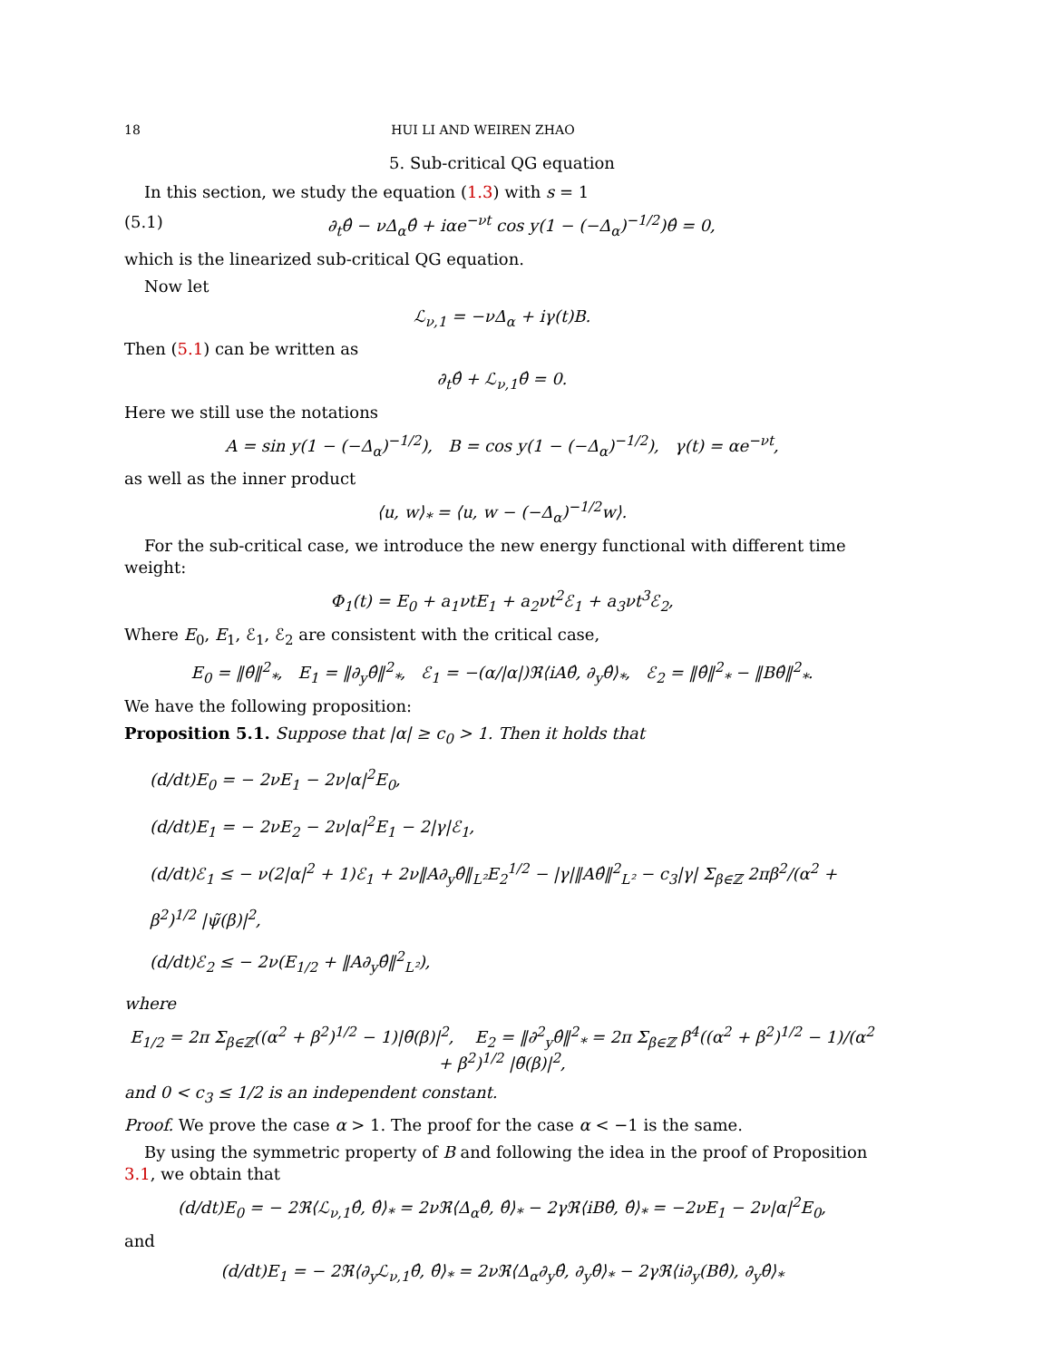18 HUI LI AND WEIREN ZHAO
5. Sub-critical QG equation
In this section, we study the equation (1.3) with s = 1
(5.1) ∂<sub>t</sub>θ̂ − νΔ<sub>α</sub>θ̂ + iαe<sup>−νt</sup> cos y(1 − (−Δ<sub>α</sub>)<sup>−1/2</sup>)θ̂ = 0,
which is the linearized sub-critical QG equation.
Now let
ℒ<sub>ν,1</sub> = −νΔ<sub>α</sub> + iγ(t)B.
Then (5.1) can be written as
∂<sub>t</sub>θ̂ + ℒ<sub>ν,1</sub>θ̂ = 0.
Here we still use the notations
A = sin y(1 − (−Δ<sub>α</sub>)<sup>−1/2</sup>), B = cos y(1 − (−Δ<sub>α</sub>)<sup>−1/2</sup>), γ(t) = αe<sup>−νt</sup>,
as well as the inner product
⟨u, w⟩<sub>*</sub> = ⟨u, w − (−Δ<sub>α</sub>)<sup>−1/2</sup>w⟩.
For the sub-critical case, we introduce the new energy functional with different time weight:
Φ<sub>1</sub>(t) = E<sub>0</sub> + a<sub>1</sub>νtE<sub>1</sub> + a<sub>2</sub>νt<sup>2</sup>ℰ<sub>1</sub> + a<sub>3</sub>νt<sup>3</sup>ℰ<sub>2</sub>,
Where E<sub>0</sub>, E<sub>1</sub>, ℰ<sub>1</sub>, ℰ<sub>2</sub> are consistent with the critical case,
E<sub>0</sub> = ‖θ̂‖<sup>2</sup><sub>*</sub>, E<sub>1</sub> = ‖∂<sub>y</sub>θ̂‖<sup>2</sup><sub>*</sub>, ℰ<sub>1</sub> = −(α/|α|)ℜ⟨iAθ̂, ∂<sub>y</sub>θ̂⟩<sub>*</sub>, ℰ<sub>2</sub> = ‖θ̂‖<sup>2</sup><sub>*</sub> − ‖Bθ̂‖<sup>2</sup><sub>*</sub>.
We have the following proposition:
Proposition 5.1. Suppose that |α| ≥ c<sub>0</sub> > 1. Then it holds that
(d/dt)E<sub>0</sub> = − 2νE<sub>1</sub> − 2ν|α|<sup>2</sup>E<sub>0</sub>,
(d/dt)E<sub>1</sub> = − 2νE<sub>2</sub> − 2ν|α|<sup>2</sup>E<sub>1</sub> − 2|γ|ℰ<sub>1</sub>,
(d/dt)ℰ<sub>1</sub> ≤ − ν(2|α|<sup>2</sup> + 1)ℰ<sub>1</sub> + 2ν‖A∂<sub>y</sub>θ̂‖<sub>L²</sub>E<sub>2</sub><sup>1/2</sup> − |γ|‖Aθ̂‖<sup>2</sup><sub>L²</sub> − c<sub>3</sub>|γ| Σ<sub>β∈ℤ</sub> 2πβ<sup>2</sup>/(α<sup>2</sup> + β<sup>2</sup>)<sup>1/2</sup> |ψ̃(β)|<sup>2</sup>,
(d/dt)ℰ<sub>2</sub> ≤ − 2ν(E<sub>1/2</sub> + ‖A∂<sub>y</sub>θ̂‖<sup>2</sup><sub>L²</sub>),
where
E<sub>1/2</sub> = 2π Σ<sub>β∈ℤ</sub>((α<sup>2</sup> + β<sup>2</sup>)<sup>1/2</sup> − 1)|θ̃(β)|<sup>2</sup>, E<sub>2</sub> = ‖∂<sup>2</sup><sub>y</sub>θ̂‖<sup>2</sup><sub>*</sub> = 2π Σ<sub>β∈ℤ</sub> β<sup>4</sup>((α<sup>2</sup> + β<sup>2</sup>)<sup>1/2</sup> − 1)/(α<sup>2</sup> + β<sup>2</sup>)<sup>1/2</sup> |θ̃(β)|<sup>2</sup>,
and 0 < c<sub>3</sub> ≤ 1/2 is an independent constant.
Proof. We prove the case α > 1. The proof for the case α < −1 is the same.
By using the symmetric property of B and following the idea in the proof of Proposition 3.1, we obtain that
(d/dt)E<sub>0</sub> = − 2ℜ⟨ℒ<sub>ν,1</sub>θ̂, θ̂⟩<sub>*</sub> = 2νℜ⟨Δ<sub>α</sub>θ̂, θ̂⟩<sub>*</sub> − 2γℜ⟨iBθ̂, θ̂⟩<sub>*</sub> = −2νE<sub>1</sub> − 2ν|α|<sup>2</sup>E<sub>0</sub>,
and
(d/dt)E<sub>1</sub> = − 2ℜ⟨∂<sub>y</sub>ℒ<sub>ν,1</sub>θ̂, θ̂⟩<sub>*</sub> = 2νℜ⟨Δ<sub>α</sub>∂<sub>y</sub>θ̂, ∂<sub>y</sub>θ̂⟩<sub>*</sub> − 2γℜ⟨i∂<sub>y</sub>(Bθ̂), ∂<sub>y</sub>θ̂⟩<sub>*</sub>